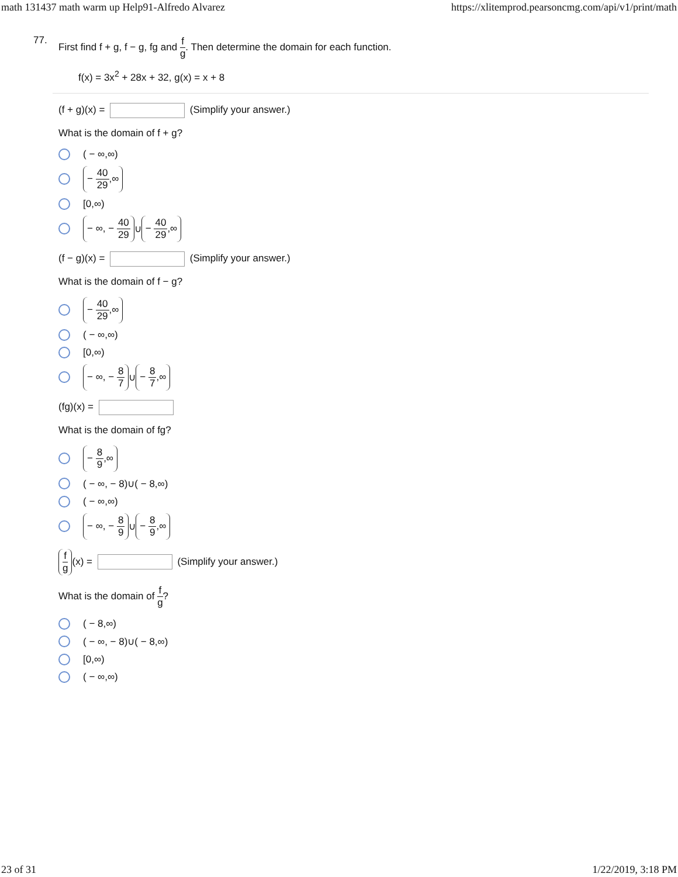math 131437 math warm up Help91-Alfredo Alvarez https://xlitemprod.pearsoncmg.com/api/v1/print/math
77.
First find f + g, f − g, fg and f g. Then determine the domain for each function.
f(x) = 3x<sup>2</sup> + 28x + 32, g(x) = x + 8
(f + g)(x) = (Simplify your answer.)
What is the domain of f + g?
( − ∞,∞)
− 40 29,∞
[0,∞)
− ∞, − 40 29 ∪ − 40 29,∞
(f − g)(x) = (Simplify your answer.)
What is the domain of f − g?
− 40 29,∞
( − ∞,∞)
[0,∞)
− ∞, − 8 7 ∪ − 8 7,∞
(fg)(x) =
What is the domain of fg?
− 8 9,∞
( − ∞, − 8)∪( − 8,∞)
( − ∞,∞)
− ∞, − 8 9 ∪ − 8 9,∞
f g (x) = (Simplify your answer.)
What is the domain of f g?
( − 8,∞)
( − ∞, − 8)∪( − 8,∞)
[0,∞)
( − ∞,∞)
23 of 31 1/22/2019, 3:18 PM